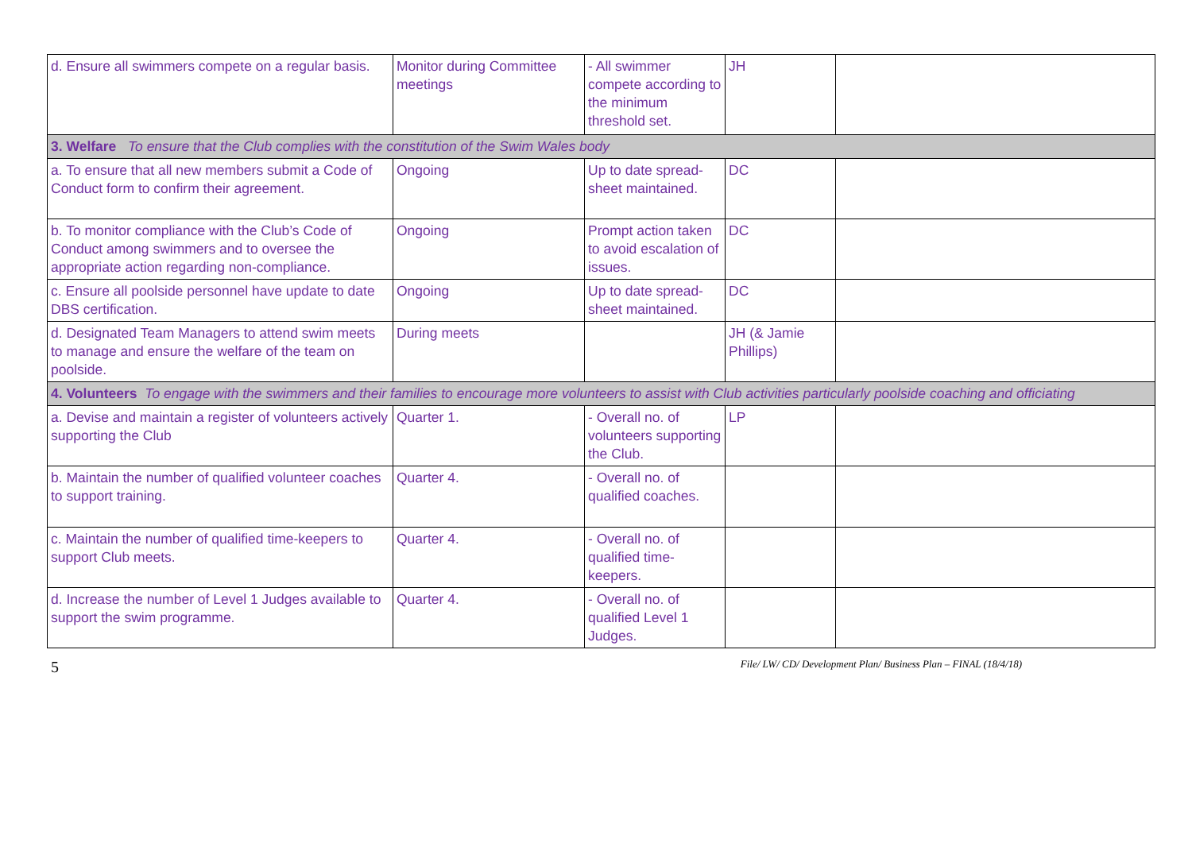| d. Ensure all swimmers compete on a regular basis. | Monitor during Committee meetings | - All swimmer compete according to the minimum threshold set. | JH | |
| 3. Welfare To ensure that the Club complies with the constitution of the Swim Wales body | | | | |
| a. To ensure that all new members submit a Code of Conduct form to confirm their agreement. | Ongoing | Up to date spread-sheet maintained. | DC | |
| b. To monitor compliance with the Club’s Code of Conduct among swimmers and to oversee the appropriate action regarding non-compliance. | Ongoing | Prompt action taken to avoid escalation of issues. | DC | |
| c. Ensure all poolside personnel have update to date DBS certification. | Ongoing | Up to date spread-sheet maintained. | DC | |
| d. Designated Team Managers to attend swim meets to manage and ensure the welfare of the team on poolside. | During meets | | JH (& Jamie Phillips) | |
| 4. Volunteers To engage with the swimmers and their families to encourage more volunteers to assist with Club activities particularly poolside coaching and officiating | | | | |
| a. Devise and maintain a register of volunteers actively supporting the Club | Quarter 1. | - Overall no. of volunteers supporting the Club. | LP | |
| b. Maintain the number of qualified volunteer coaches to support training. | Quarter 4. | - Overall no. of qualified coaches. | | |
| c. Maintain the number of qualified time-keepers to support Club meets. | Quarter 4. | - Overall no. of qualified time-keepers. | | |
| d. Increase the number of Level 1 Judges available to support the swim programme. | Quarter 4. | - Overall no. of qualified Level 1 Judges. | | |
5 File/ LW/ CD/ Development Plan/ Business Plan – FINAL (18/4/18)